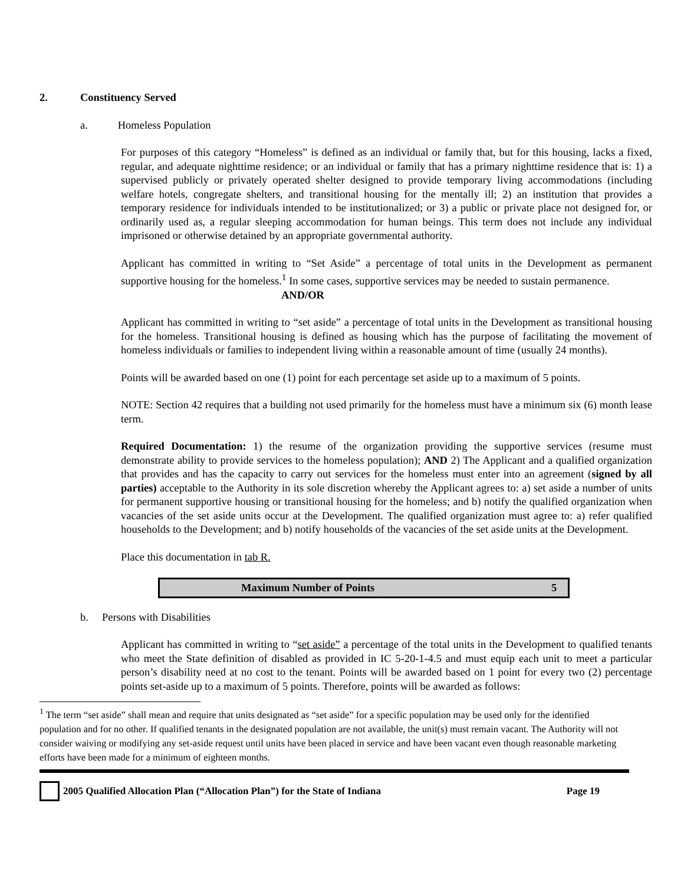2. Constituency Served
a. Homeless Population
For purposes of this category “Homeless” is defined as an individual or family that, but for this housing, lacks a fixed, regular, and adequate nighttime residence; or an individual or family that has a primary nighttime residence that is: 1) a supervised publicly or privately operated shelter designed to provide temporary living accommodations (including welfare hotels, congregate shelters, and transitional housing for the mentally ill; 2) an institution that provides a temporary residence for individuals intended to be institutionalized; or 3) a public or private place not designed for, or ordinarily used as, a regular sleeping accommodation for human beings. This term does not include any individual imprisoned or otherwise detained by an appropriate governmental authority.
Applicant has committed in writing to “Set Aside” a percentage of total units in the Development as permanent supportive housing for the homeless.<sup>1</sup> In some cases, supportive services may be needed to sustain permanence.
AND/OR
Applicant has committed in writing to “set aside” a percentage of total units in the Development as transitional housing for the homeless. Transitional housing is defined as housing which has the purpose of facilitating the movement of homeless individuals or families to independent living within a reasonable amount of time (usually 24 months).
Points will be awarded based on one (1) point for each percentage set aside up to a maximum of 5 points.
NOTE: Section 42 requires that a building not used primarily for the homeless must have a minimum six (6) month lease term.
Required Documentation: 1) the resume of the organization providing the supportive services (resume must demonstrate ability to provide services to the homeless population); AND 2) The Applicant and a qualified organization that provides and has the capacity to carry out services for the homeless must enter into an agreement (signed by all parties) acceptable to the Authority in its sole discretion whereby the Applicant agrees to: a) set aside a number of units for permanent supportive housing or transitional housing for the homeless; and b) notify the qualified organization when vacancies of the set aside units occur at the Development. The qualified organization must agree to: a) refer qualified households to the Development; and b) notify households of the vacancies of the set aside units at the Development.
Place this documentation in tab R.
| Maximum Number of Points | 5 |
b. Persons with Disabilities
Applicant has committed in writing to “set aside” a percentage of the total units in the Development to qualified tenants who meet the State definition of disabled as provided in IC 5-20-1-4.5 and must equip each unit to meet a particular person’s disability need at no cost to the tenant. Points will be awarded based on 1 point for every two (2) percentage points set-aside up to a maximum of 5 points. Therefore, points will be awarded as follows:
<sup>1</sup> The term “set aside” shall mean and require that units designated as “set aside” for a specific population may be used only for the identified population and for no other. If qualified tenants in the designated population are not available, the unit(s) must remain vacant. The Authority will not consider waiving or modifying any set-aside request until units have been placed in service and have been vacant even though reasonable marketing efforts have been made for a minimum of eighteen months.
2005 Qualified Allocation Plan (“Allocation Plan”) for the State of Indiana Page 19